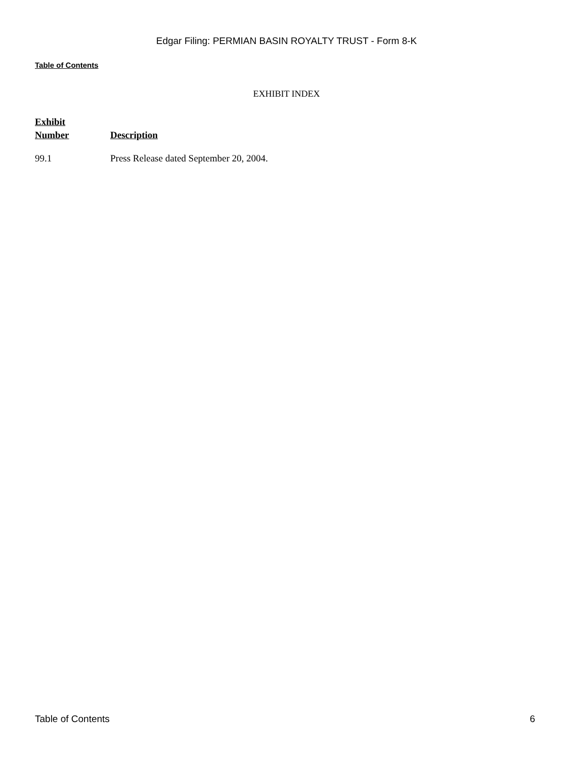Edgar Filing: PERMIAN BASIN ROYALTY TRUST - Form 8-K
Table of Contents
EXHIBIT INDEX
| Exhibit Number | Description |
| --- | --- |
| 99.1 | Press Release dated September 20, 2004. |
Table of Contents 6